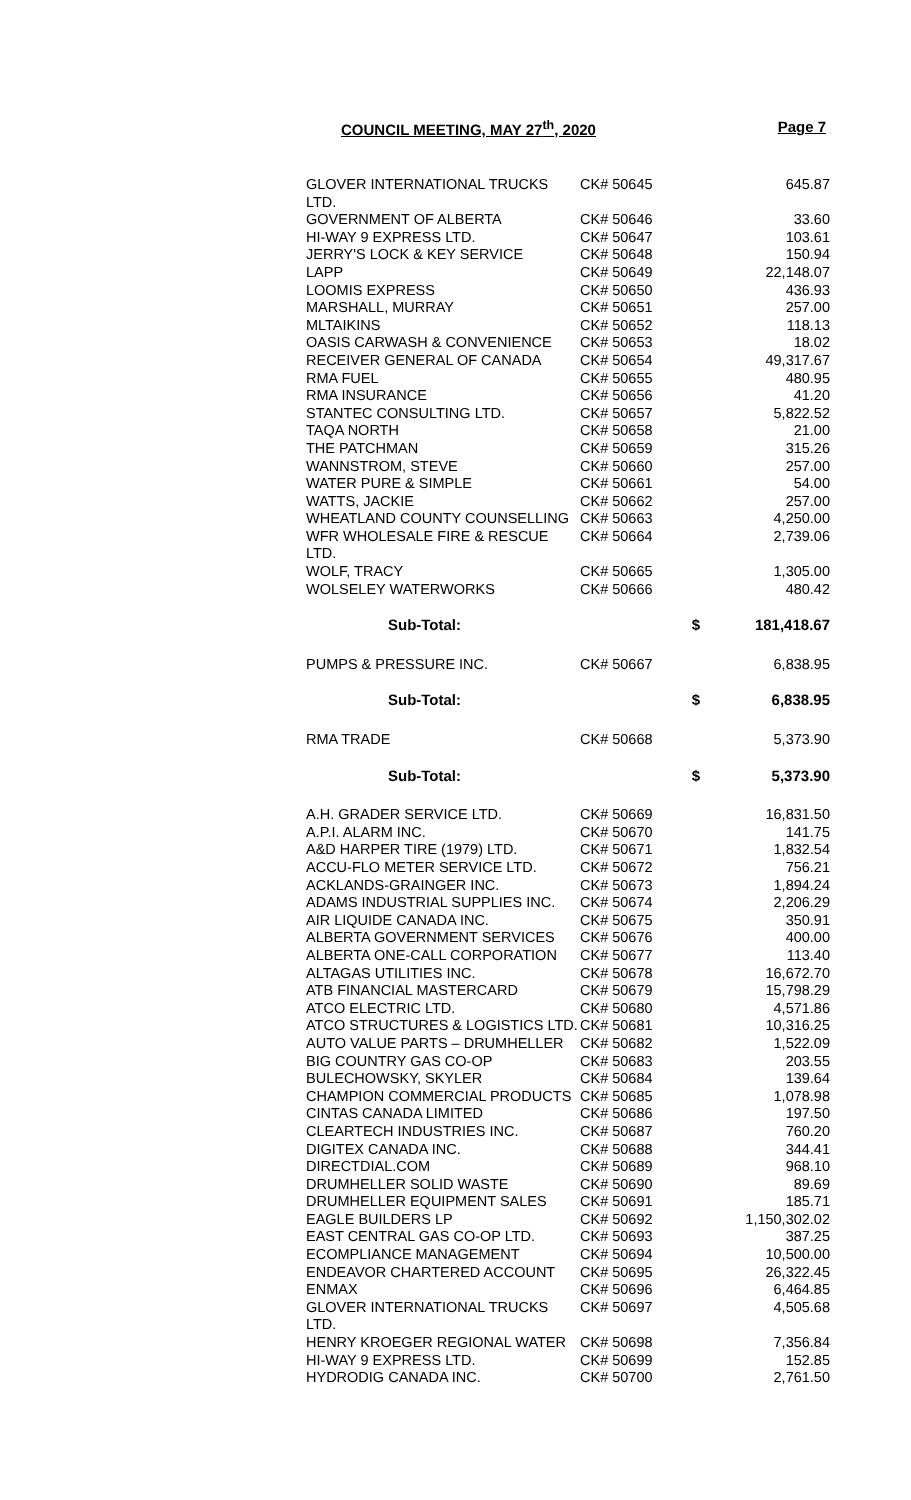COUNCIL MEETING, MAY 27<sup>th</sup>, 2020 Page 7
| GLOVER INTERNATIONAL TRUCKS LTD. | CK# 50645 | 645.87 |
| GOVERNMENT OF ALBERTA | CK# 50646 | 33.60 |
| HI-WAY 9 EXPRESS LTD. | CK# 50647 | 103.61 |
| JERRY'S LOCK & KEY SERVICE | CK# 50648 | 150.94 |
| LAPP | CK# 50649 | 22,148.07 |
| LOOMIS EXPRESS | CK# 50650 | 436.93 |
| MARSHALL, MURRAY | CK# 50651 | 257.00 |
| MLTAIKINS | CK# 50652 | 118.13 |
| OASIS CARWASH & CONVENIENCE | CK# 50653 | 18.02 |
| RECEIVER GENERAL OF CANADA | CK# 50654 | 49,317.67 |
| RMA FUEL | CK# 50655 | 480.95 |
| RMA INSURANCE | CK# 50656 | 41.20 |
| STANTEC CONSULTING LTD. | CK# 50657 | 5,822.52 |
| TAQA NORTH | CK# 50658 | 21.00 |
| THE PATCHMAN | CK# 50659 | 315.26 |
| WANNSTROM, STEVE | CK# 50660 | 257.00 |
| WATER PURE & SIMPLE | CK# 50661 | 54.00 |
| WATTS, JACKIE | CK# 50662 | 257.00 |
| WHEATLAND COUNTY COUNSELLING | CK# 50663 | 4,250.00 |
| WFR WHOLESALE FIRE & RESCUE LTD. | CK# 50664 | 2,739.06 |
| WOLF, TRACY | CK# 50665 | 1,305.00 |
| WOLSELEY WATERWORKS | CK# 50666 | 480.42 |
| Sub-Total: | $ | 181,418.67 |
| PUMPS & PRESSURE INC. | CK# 50667 | 6,838.95 |
| Sub-Total: | $ | 6,838.95 |
| RMA TRADE | CK# 50668 | 5,373.90 |
| Sub-Total: | $ | 5,373.90 |
| A.H. GRADER SERVICE LTD. | CK# 50669 | 16,831.50 |
| A.P.I. ALARM INC. | CK# 50670 | 141.75 |
| A&D HARPER TIRE (1979) LTD. | CK# 50671 | 1,832.54 |
| ACCU-FLO METER SERVICE LTD. | CK# 50672 | 756.21 |
| ACKLANDS-GRAINGER INC. | CK# 50673 | 1,894.24 |
| ADAMS INDUSTRIAL SUPPLIES INC. | CK# 50674 | 2,206.29 |
| AIR LIQUIDE CANADA INC. | CK# 50675 | 350.91 |
| ALBERTA GOVERNMENT SERVICES | CK# 50676 | 400.00 |
| ALBERTA ONE-CALL CORPORATION | CK# 50677 | 113.40 |
| ALTAGAS UTILITIES INC. | CK# 50678 | 16,672.70 |
| ATB FINANCIAL MASTERCARD | CK# 50679 | 15,798.29 |
| ATCO ELECTRIC LTD. | CK# 50680 | 4,571.86 |
| ATCO STRUCTURES & LOGISTICS LTD. | CK# 50681 | 10,316.25 |
| AUTO VALUE PARTS – DRUMHELLER | CK# 50682 | 1,522.09 |
| BIG COUNTRY GAS CO-OP | CK# 50683 | 203.55 |
| BULECHOWSKY, SKYLER | CK# 50684 | 139.64 |
| CHAMPION COMMERCIAL PRODUCTS | CK# 50685 | 1,078.98 |
| CINTAS CANADA LIMITED | CK# 50686 | 197.50 |
| CLEARTECH INDUSTRIES INC. | CK# 50687 | 760.20 |
| DIGITEX CANADA INC. | CK# 50688 | 344.41 |
| DIRECTDIAL.COM | CK# 50689 | 968.10 |
| DRUMHELLER SOLID WASTE | CK# 50690 | 89.69 |
| DRUMHELLER EQUIPMENT SALES | CK# 50691 | 185.71 |
| EAGLE BUILDERS LP | CK# 50692 | 1,150,302.02 |
| EAST CENTRAL GAS CO-OP LTD. | CK# 50693 | 387.25 |
| ECOMPLIANCE MANAGEMENT | CK# 50694 | 10,500.00 |
| ENDEAVOR CHARTERED ACCOUNT | CK# 50695 | 26,322.45 |
| ENMAX | CK# 50696 | 6,464.85 |
| GLOVER INTERNATIONAL TRUCKS LTD. | CK# 50697 | 4,505.68 |
| HENRY KROEGER REGIONAL WATER | CK# 50698 | 7,356.84 |
| HI-WAY 9 EXPRESS LTD. | CK# 50699 | 152.85 |
| HYDRODIG CANADA INC. | CK# 50700 | 2,761.50 |